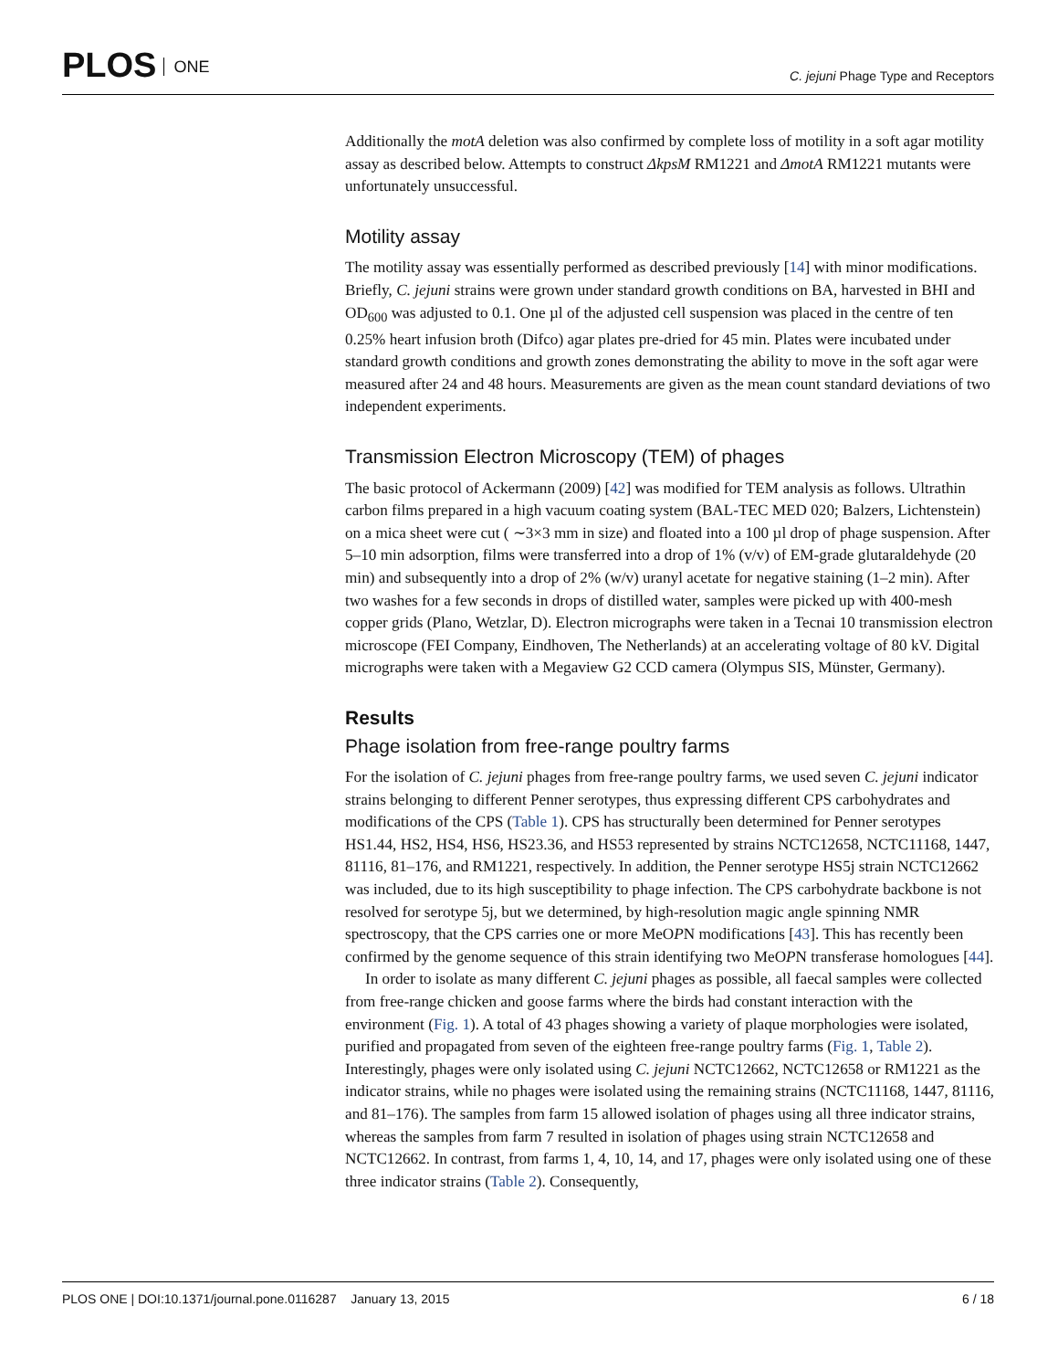PLOS ONE
C. jejuni Phage Type and Receptors
Additionally the motA deletion was also confirmed by complete loss of motility in a soft agar motility assay as described below. Attempts to construct ΔkpsM RM1221 and ΔmotA RM1221 mutants were unfortunately unsuccessful.
Motility assay
The motility assay was essentially performed as described previously [14] with minor modifications. Briefly, C. jejuni strains were grown under standard growth conditions on BA, harvested in BHI and OD<sub>600</sub> was adjusted to 0.1. One µl of the adjusted cell suspension was placed in the centre of ten 0.25% heart infusion broth (Difco) agar plates pre-dried for 45 min. Plates were incubated under standard growth conditions and growth zones demonstrating the ability to move in the soft agar were measured after 24 and 48 hours. Measurements are given as the mean count standard deviations of two independent experiments.
Transmission Electron Microscopy (TEM) of phages
The basic protocol of Ackermann (2009) [42] was modified for TEM analysis as follows. Ultrathin carbon films prepared in a high vacuum coating system (BAL-TEC MED 020; Balzers, Lichtenstein) on a mica sheet were cut ( ∼3×3 mm in size) and floated into a 100 µl drop of phage suspension. After 5–10 min adsorption, films were transferred into a drop of 1% (v/v) of EM-grade glutaraldehyde (20 min) and subsequently into a drop of 2% (w/v) uranyl acetate for negative staining (1–2 min). After two washes for a few seconds in drops of distilled water, samples were picked up with 400-mesh copper grids (Plano, Wetzlar, D). Electron micrographs were taken in a Tecnai 10 transmission electron microscope (FEI Company, Eindhoven, The Netherlands) at an accelerating voltage of 80 kV. Digital micrographs were taken with a Megaview G2 CCD camera (Olympus SIS, Münster, Germany).
Results
Phage isolation from free-range poultry farms
For the isolation of C. jejuni phages from free-range poultry farms, we used seven C. jejuni indicator strains belonging to different Penner serotypes, thus expressing different CPS carbohydrates and modifications of the CPS (Table 1). CPS has structurally been determined for Penner serotypes HS1.44, HS2, HS4, HS6, HS23.36, and HS53 represented by strains NCTC12658, NCTC11168, 1447, 81116, 81–176, and RM1221, respectively. In addition, the Penner serotype HS5j strain NCTC12662 was included, due to its high susceptibility to phage infection. The CPS carbohydrate backbone is not resolved for serotype 5j, but we determined, by high-resolution magic angle spinning NMR spectroscopy, that the CPS carries one or more MeOPN modifications [43]. This has recently been confirmed by the genome sequence of this strain identifying two MeOPN transferase homologues [44].
In order to isolate as many different C. jejuni phages as possible, all faecal samples were collected from free-range chicken and goose farms where the birds had constant interaction with the environment (Fig. 1). A total of 43 phages showing a variety of plaque morphologies were isolated, purified and propagated from seven of the eighteen free-range poultry farms (Fig. 1, Table 2). Interestingly, phages were only isolated using C. jejuni NCTC12662, NCTC12658 or RM1221 as the indicator strains, while no phages were isolated using the remaining strains (NCTC11168, 1447, 81116, and 81–176). The samples from farm 15 allowed isolation of phages using all three indicator strains, whereas the samples from farm 7 resulted in isolation of phages using strain NCTC12658 and NCTC12662. In contrast, from farms 1, 4, 10, 14, and 17, phages were only isolated using one of these three indicator strains (Table 2). Consequently,
PLOS ONE | DOI:10.1371/journal.pone.0116287 January 13, 2015 6 / 18